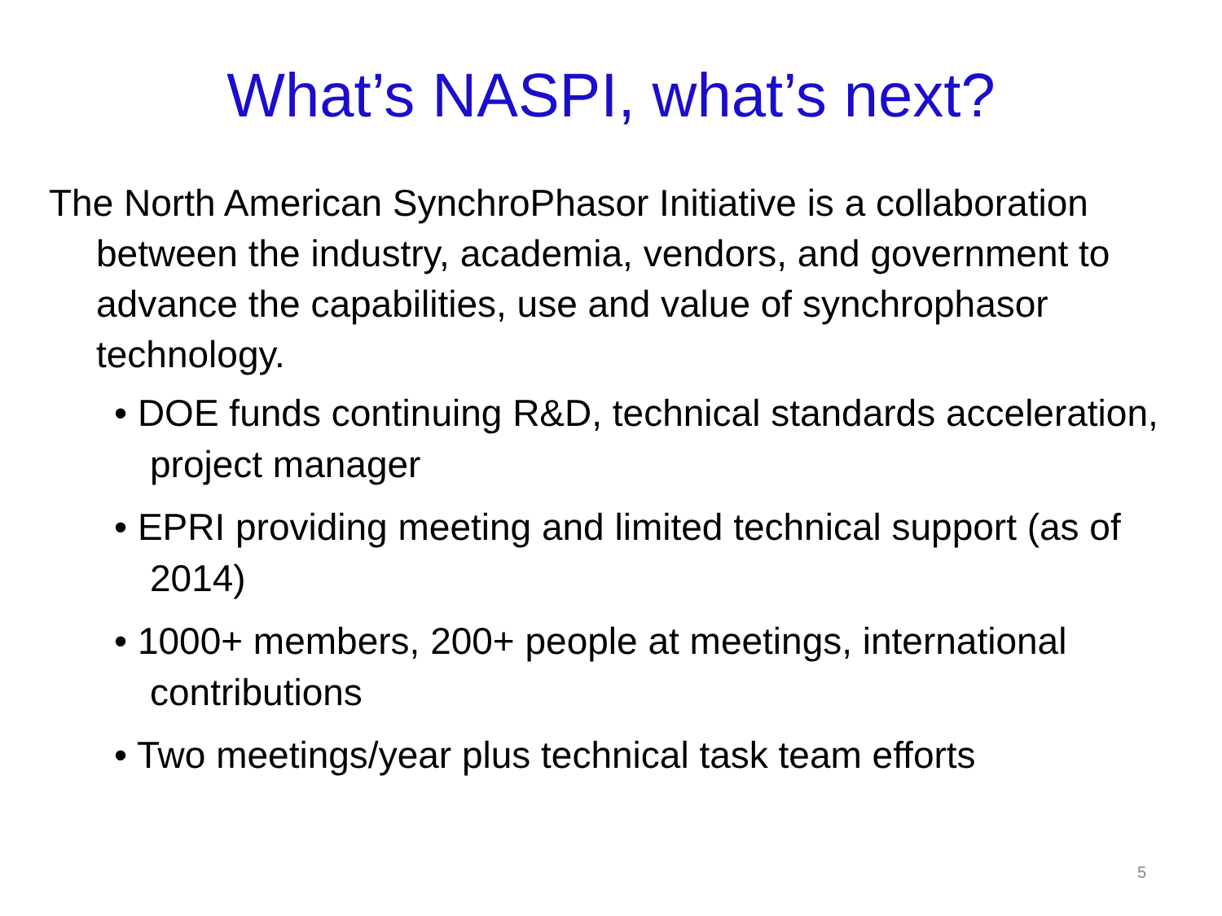What’s NASPI, what’s next?
The North American SynchroPhasor Initiative is a collaboration between the industry, academia, vendors, and government to advance the capabilities, use and value of synchrophasor technology.
• DOE funds continuing R&D, technical standards acceleration, project manager
• EPRI providing meeting and limited technical support (as of 2014)
• 1000+ members, 200+ people at meetings, international contributions
• Two meetings/year plus technical task team efforts
5